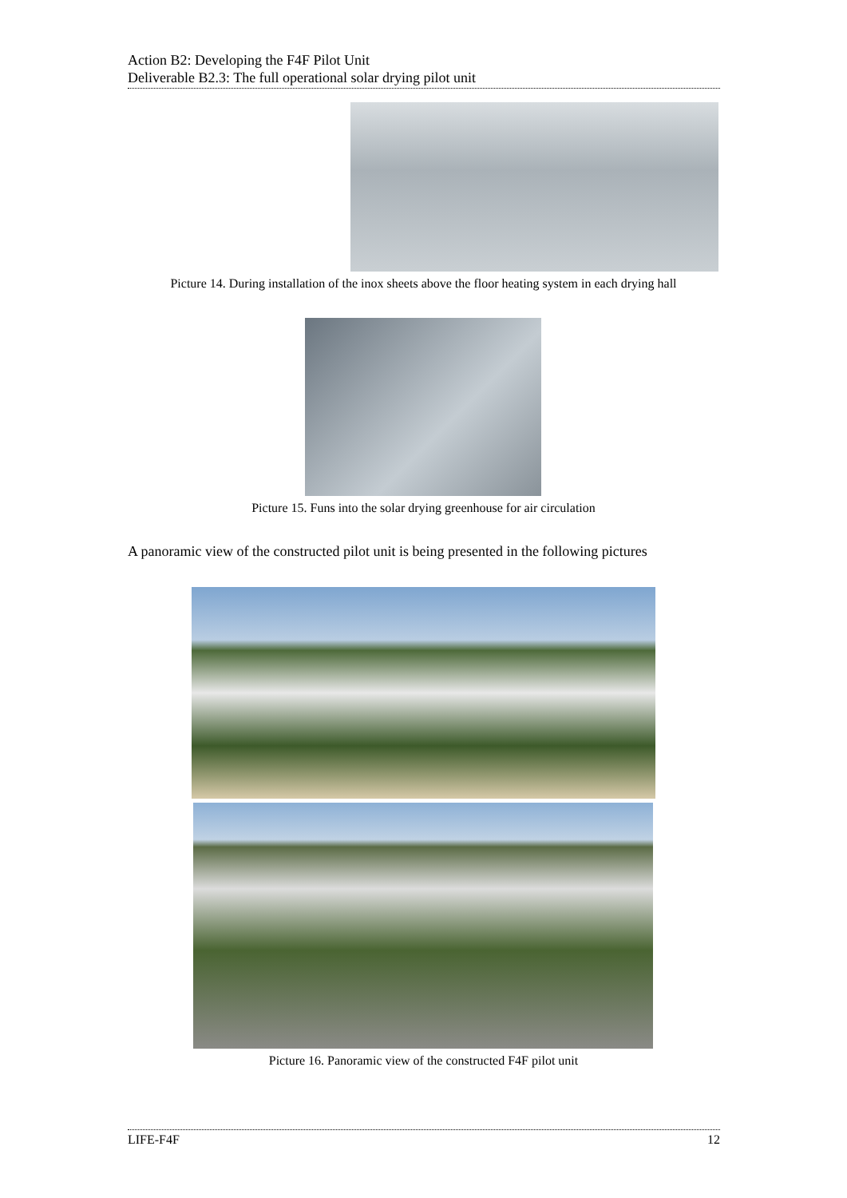Action B2: Developing the F4F Pilot Unit
Deliverable B2.3: The full operational solar drying pilot unit
Picture 14. During installation of the inox sheets above the floor heating system in each drying hall
Picture 15. Funs into the solar drying greenhouse for air circulation
A panoramic view of the constructed pilot unit is being presented in the following pictures
Picture 16. Panoramic view of the constructed F4F pilot unit
LIFE-F4F 12